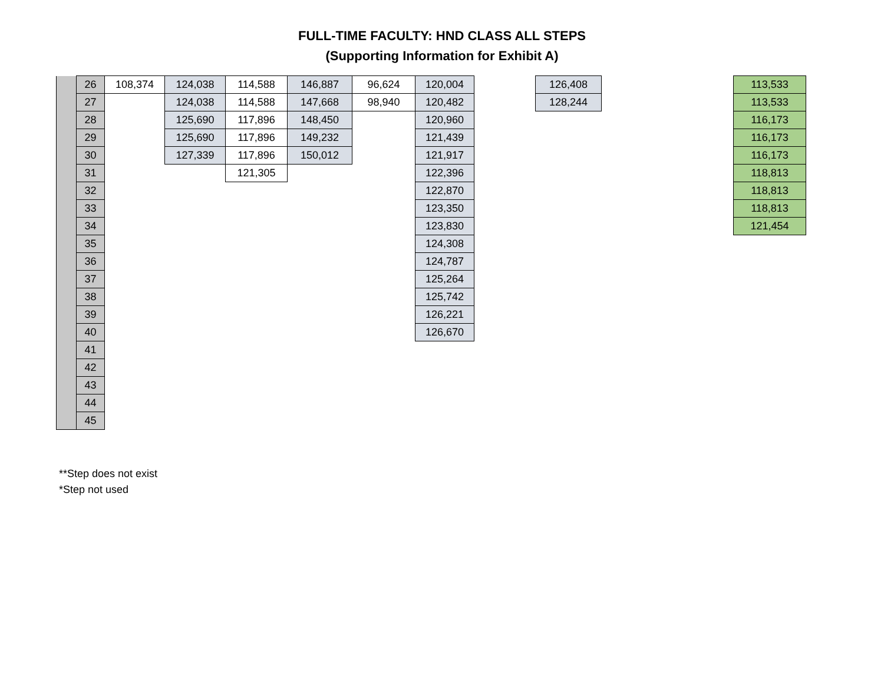FULL-TIME FACULTY: HND CLASS ALL STEPS
(Supporting Information for Exhibit A)
| | 26 | 108,374 | 124,038 | 114,588 | 146,887 | 96,624 | 120,004 | | 126,408 | | 113,533 |
| | 27 | | 124,038 | 114,588 | 147,668 | 98,940 | 120,482 | | 128,244 | | 113,533 |
| | 28 | | 125,690 | 117,896 | 148,450 | | 120,960 | | | | 116,173 |
| | 29 | | 125,690 | 117,896 | 149,232 | | 121,439 | | | | 116,173 |
| | 30 | | 127,339 | 117,896 | 150,012 | | 121,917 | | | | 116,173 |
| | 31 | | | 121,305 | | | 122,396 | | | | 118,813 |
| | 32 | | | | | | 122,870 | | | | 118,813 |
| | 33 | | | | | | 123,350 | | | | 118,813 |
| | 34 | | | | | | 123,830 | | | | 121,454 |
| | 35 | | | | | | 124,308 | | | | |
| | 36 | | | | | | 124,787 | | | | |
| | 37 | | | | | | 125,264 | | | | |
| | 38 | | | | | | 125,742 | | | | |
| | 39 | | | | | | 126,221 | | | | |
| | 40 | | | | | | 126,670 | | | | |
| | 41 | | | | | | | | | | |
| | 42 | | | | | | | | | | |
| | 43 | | | | | | | | | | |
| | 44 | | | | | | | | | | |
| | 45 | | | | | | | | | | |
**Step does not exist
*Step not used